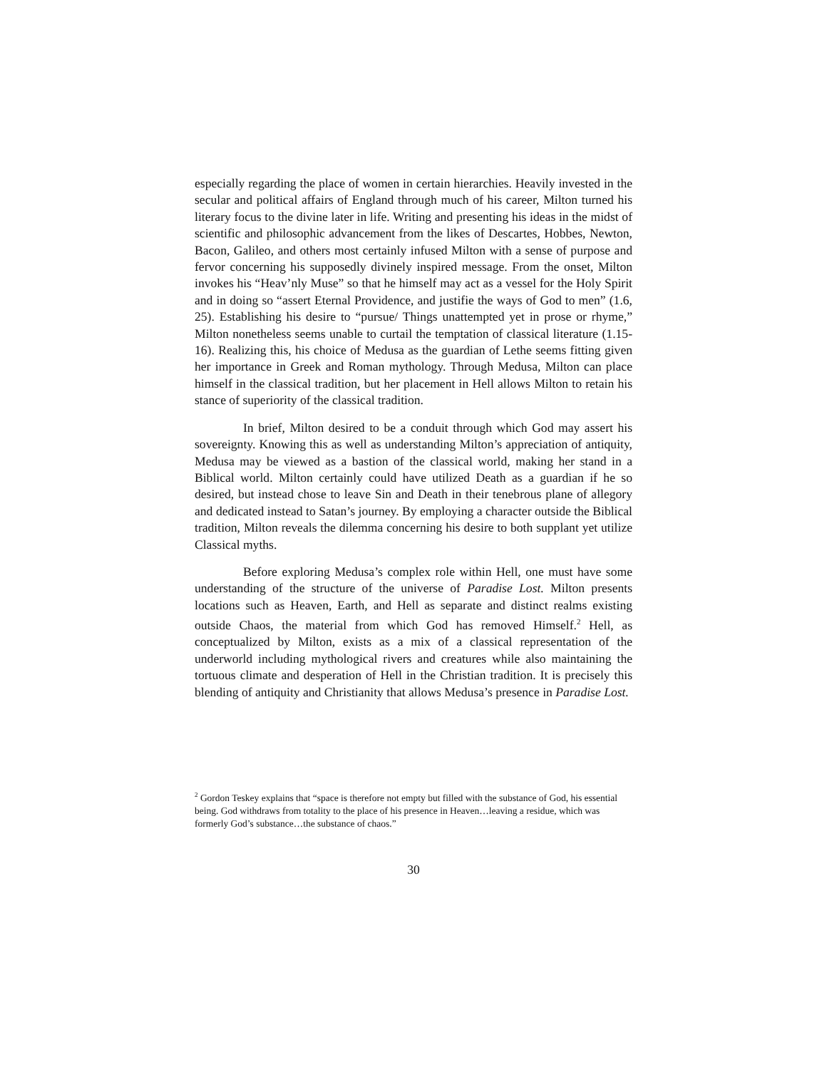especially regarding the place of women in certain hierarchies. Heavily invested in the secular and political affairs of England through much of his career, Milton turned his literary focus to the divine later in life. Writing and presenting his ideas in the midst of scientific and philosophic advancement from the likes of Descartes, Hobbes, Newton, Bacon, Galileo, and others most certainly infused Milton with a sense of purpose and fervor concerning his supposedly divinely inspired message. From the onset, Milton invokes his “Heav’nly Muse” so that he himself may act as a vessel for the Holy Spirit and in doing so “assert Eternal Providence, and justifie the ways of God to men” (1.6, 25). Establishing his desire to “pursue/ Things unattempted yet in prose or rhyme,” Milton nonetheless seems unable to curtail the temptation of classical literature (1.15-16). Realizing this, his choice of Medusa as the guardian of Lethe seems fitting given her importance in Greek and Roman mythology. Through Medusa, Milton can place himself in the classical tradition, but her placement in Hell allows Milton to retain his stance of superiority of the classical tradition.
In brief, Milton desired to be a conduit through which God may assert his sovereignty. Knowing this as well as understanding Milton’s appreciation of antiquity, Medusa may be viewed as a bastion of the classical world, making her stand in a Biblical world. Milton certainly could have utilized Death as a guardian if he so desired, but instead chose to leave Sin and Death in their tenebrous plane of allegory and dedicated instead to Satan’s journey. By employing a character outside the Biblical tradition, Milton reveals the dilemma concerning his desire to both supplant yet utilize Classical myths.
Before exploring Medusa’s complex role within Hell, one must have some understanding of the structure of the universe of Paradise Lost. Milton presents locations such as Heaven, Earth, and Hell as separate and distinct realms existing outside Chaos, the material from which God has removed Himself.<sup>2</sup> Hell, as conceptualized by Milton, exists as a mix of a classical representation of the underworld including mythological rivers and creatures while also maintaining the tortuous climate and desperation of Hell in the Christian tradition. It is precisely this blending of antiquity and Christianity that allows Medusa’s presence in Paradise Lost.
<sup>2</sup> Gordon Teskey explains that “space is therefore not empty but filled with the substance of God, his essential being. God withdraws from totality to the place of his presence in Heaven…leaving a residue, which was formerly God’s substance…the substance of chaos.”
30